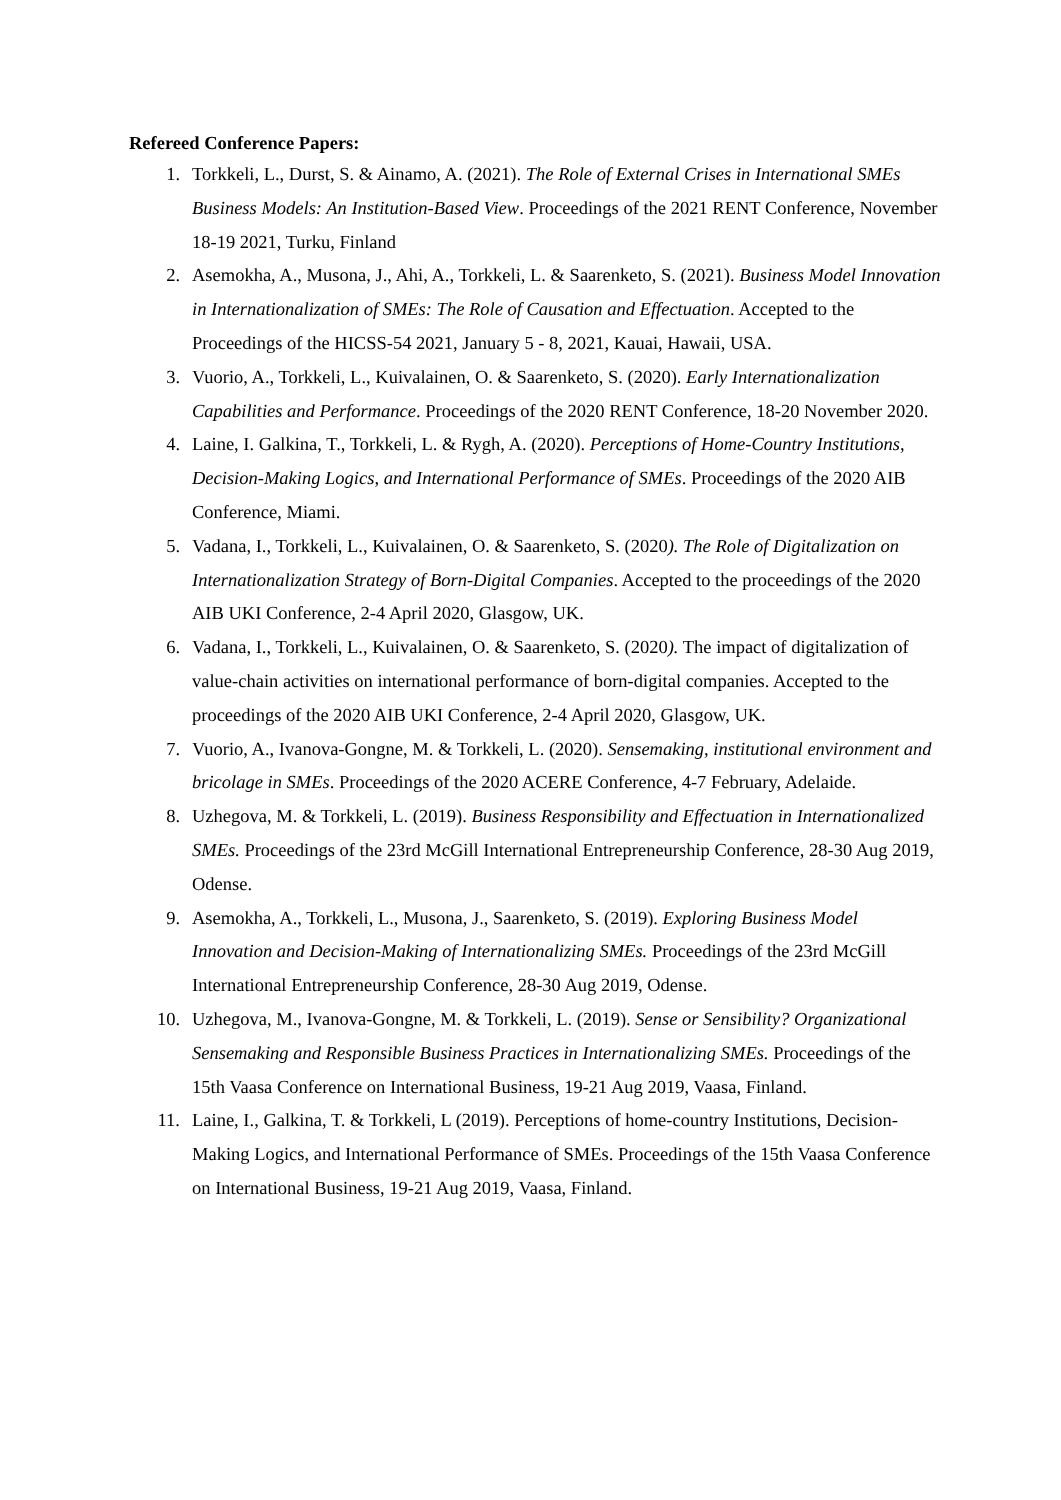Refereed Conference Papers:
1. Torkkeli, L., Durst, S. & Ainamo, A. (2021). The Role of External Crises in International SMEs Business Models: An Institution-Based View. Proceedings of the 2021 RENT Conference, November 18-19 2021, Turku, Finland
2. Asemokha, A., Musona, J., Ahi, A., Torkkeli, L. & Saarenketo, S. (2021). Business Model Innovation in Internationalization of SMEs: The Role of Causation and Effectuation. Accepted to the Proceedings of the HICSS-54 2021, January 5 - 8, 2021, Kauai, Hawaii, USA.
3. Vuorio, A., Torkkeli, L., Kuivalainen, O. & Saarenketo, S. (2020). Early Internationalization Capabilities and Performance. Proceedings of the 2020 RENT Conference, 18-20 November 2020.
4. Laine, I. Galkina, T., Torkkeli, L. & Rygh, A. (2020). Perceptions of Home-Country Institutions, Decision-Making Logics, and International Performance of SMEs. Proceedings of the 2020 AIB Conference, Miami.
5. Vadana, I., Torkkeli, L., Kuivalainen, O. & Saarenketo, S. (2020). The Role of Digitalization on Internationalization Strategy of Born-Digital Companies. Accepted to the proceedings of the 2020 AIB UKI Conference, 2-4 April 2020, Glasgow, UK.
6. Vadana, I., Torkkeli, L., Kuivalainen, O. & Saarenketo, S. (2020). The impact of digitalization of value-chain activities on international performance of born-digital companies. Accepted to the proceedings of the 2020 AIB UKI Conference, 2-4 April 2020, Glasgow, UK.
7. Vuorio, A., Ivanova-Gongne, M. & Torkkeli, L. (2020). Sensemaking, institutional environment and bricolage in SMEs. Proceedings of the 2020 ACERE Conference, 4-7 February, Adelaide.
8. Uzhegova, M. & Torkkeli, L. (2019). Business Responsibility and Effectuation in Internationalized SMEs. Proceedings of the 23rd McGill International Entrepreneurship Conference, 28-30 Aug 2019, Odense.
9. Asemokha, A., Torkkeli, L., Musona, J., Saarenketo, S. (2019). Exploring Business Model Innovation and Decision-Making of Internationalizing SMEs. Proceedings of the 23rd McGill International Entrepreneurship Conference, 28-30 Aug 2019, Odense.
10. Uzhegova, M., Ivanova-Gongne, M. & Torkkeli, L. (2019). Sense or Sensibility? Organizational Sensemaking and Responsible Business Practices in Internationalizing SMEs. Proceedings of the 15th Vaasa Conference on International Business, 19-21 Aug 2019, Vaasa, Finland.
11. Laine, I., Galkina, T. & Torkkeli, L (2019). Perceptions of home-country Institutions, Decision-Making Logics, and International Performance of SMEs. Proceedings of the 15th Vaasa Conference on International Business, 19-21 Aug 2019, Vaasa, Finland.